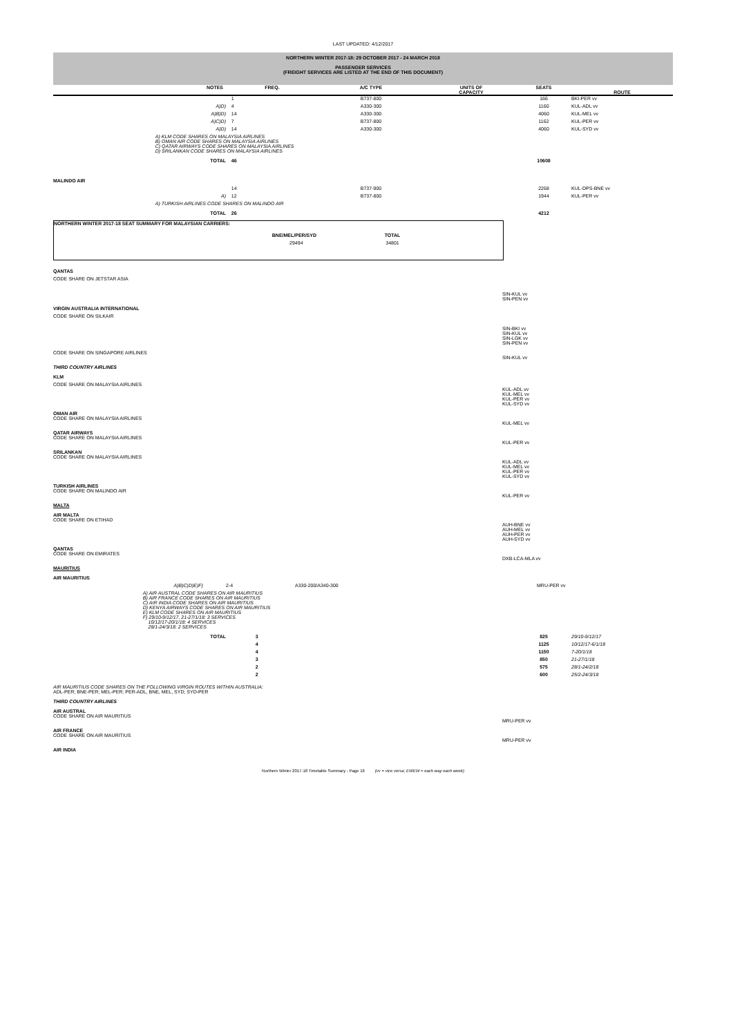LAST UPDATED: 4/12/2017
NORTHERN WINTER 2017-18: 29 OCTOBER 2017 - 24 MARCH 2018
PASSENGER SERVICES
(FREIGHT SERVICES ARE LISTED AT THE END OF THIS DOCUMENT)
| | NOTES | FREQ. | A/C TYPE | UNITS OF CAPACITY | SEATS | ROUTE |
| --- | --- | --- | --- | --- | --- | --- |
| | | 1 | B737-800 | | 166 | BKI-PER vv |
| | A)D) | 4 | A330-300 | | 1160 | KUL-ADL vv |
| | A)B)D) | 14 | A330-300 | | 4060 | KUL-MEL vv |
| | A)C)D) | 7 | B737-800 | | 1162 | KUL-PER vv |
| | A)D) | 14 | A330-300 | | 4060 | KUL-SYD vv |
| | A) KLM CODE SHARES ON MALAYSIA AIRLINES B) OMAN AIR CODE SHARES ON MALAYSIA AIRLINES C) QATAR AIRWAYS CODE SHARES ON MALAYSIA AIRLINES D) SRILANKAN CODE SHARES ON MALAYSIA AIRLINES | | | | | |
| | TOTAL | 46 | | | 10608 | |
| MALINDO AIR | | | | | | |
| | | 14 | B737-900 | | 2268 | KUL-DPS-BNE vv |
| | A) | 12 | B737-800 | | 1944 | KUL-PER vv |
| | A) TURKISH AIRLINES CODE SHARES ON MALINDO AIR | | | | | |
| | TOTAL | 26 | | | 4212 | |
NORTHERN WINTER 2017-18 SEAT SUMMARY FOR MALAYSIAN CARRIERS:
| BNE/MEL/PER/SYD | TOTAL | |
| 29494 | 34801 | |
| QANTAS | |
| CODE SHARE ON JETSTAR ASIA | |
| | SIN-KUL vv SIN-PEN vv |
| VIRGIN AUSTRALIA INTERNATIONAL | |
| CODE SHARE ON SILKAIR | |
| | SIN-BKI vv SIN-KUL vv SIN-LGK vv SIN-PEN vv |
| CODE SHARE ON SINGAPORE AIRLINES | SIN-KUL vv |
| THIRD COUNTRY AIRLINES | |
| KLM | |
| CODE SHARE ON MALAYSIA AIRLINES | KUL-ADL vv KUL-MEL vv KUL-PER vv KUL-SYD vv |
| OMAN AIR CODE SHARE ON MALAYSIA AIRLINES | KUL-MEL vv |
| QATAR AIRWAYS CODE SHARE ON MALAYSIA AIRLINES | KUL-PER vv |
| SRILANKAN CODE SHARE ON MALAYSIA AIRLINES | KUL-ADL vv KUL-MEL vv KUL-PER vv KUL-SYD vv |
| TURKISH AIRLINES CODE SHARE ON MALINDO AIR | KUL-PER vv |
| MALTA | |
| AIR MALTA CODE SHARE ON ETIHAD | AUH-BNE vv AUH-MEL vv AUH-PER vv AUH-SYD vv |
| QANTAS CODE SHARE ON EMIRATES | DXB-LCA-MLA vv |
| MAURITIUS | |
| AIR MAURITIUS | |
| | A)B)C)D)E)F) | 2-4 | A330-200/A340-300 | | | MRU-PER vv |
| | A) AIR AUSTRAL CODE SHARES ON AIR MAURITIUS B) AIR FRANCE CODE SHARES ON AIR MAURITIUS C) AIR INDIA CODE SHARES ON AIR MAURITIUS D) KENYA AIRWAYS CODE SHARES ON AIR MAURITIUS E) KLM CODE SHARES ON AIR MAURITIUS F) 29/10-9/12/17, 21-27/1/18: 3 SERVICES 10/12/17-20/1/18: 4 SERVICES 28/1-24/3/18: 2 SERVICES | | | | | |
| | TOTAL | 3 | | 825 | 29/10-9/12/17 |
| | | 4 | | 1125 | 10/12/17-6/1/18 |
| | | 4 | | 1150 | 7-20/1/18 |
| | | 3 | | 850 | 21-27/1/18 |
| | | 2 | | 575 | 28/1-24/2/18 |
| | | 2 | | 600 | 25/2-24/3/18 |
| AIR MAURITIUS CODE SHARES ON THE FOLLOWING VIRGIN ROUTES WITHIN AUSTRALIA: ADL-PER; BNE-PER; MEL-PER; PER-ADL, BNE, MEL, SYD; SYD-PER | |
| THIRD COUNTRY AIRLINES | |
| AIR AUSTRAL CODE SHARE ON AIR MAURITIUS | MRU-PER vv |
| AIR FRANCE CODE SHARE ON AIR MAURITIUS | MRU-PER vv |
| AIR INDIA | |
Northern Winter 2017-18 Timetable Summary - Page 16 (vv = vice versa; EWEW = each way each week)